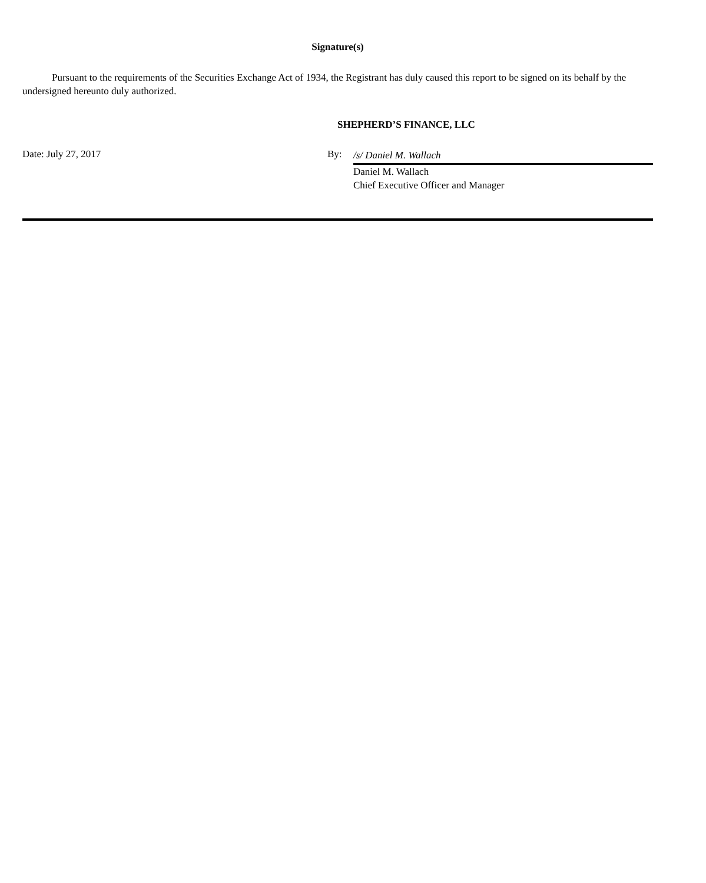Signature(s)
Pursuant to the requirements of the Securities Exchange Act of 1934, the Registrant has duly caused this report to be signed on its behalf by the undersigned hereunto duly authorized.
SHEPHERD’S FINANCE, LLC
Date: July 27, 2017 By:
/s/ Daniel M. Wallach
Daniel M. Wallach
Chief Executive Officer and Manager